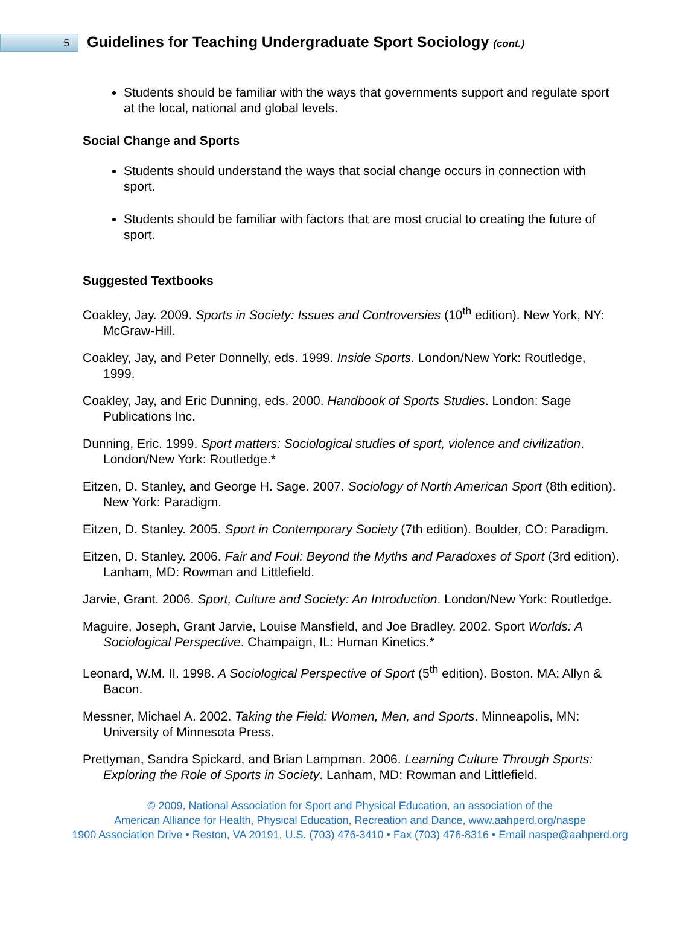5
Guidelines for Teaching Undergraduate Sport Sociology (cont.)
Students should be familiar with the ways that governments support and regulate sport at the local, national and global levels.
Social Change and Sports
Students should understand the ways that social change occurs in connection with sport.
Students should be familiar with factors that are most crucial to creating the future of sport.
Suggested Textbooks
Coakley, Jay. 2009. Sports in Society: Issues and Controversies (10<sup>th</sup> edition). New York, NY: McGraw-Hill.
Coakley, Jay, and Peter Donnelly, eds. 1999. Inside Sports. London/New York: Routledge, 1999.
Coakley, Jay, and Eric Dunning, eds. 2000. Handbook of Sports Studies. London: Sage Publications Inc.
Dunning, Eric. 1999. Sport matters: Sociological studies of sport, violence and civilization. London/New York: Routledge.*
Eitzen, D. Stanley, and George H. Sage. 2007. Sociology of North American Sport (8th edition). New York: Paradigm.
Eitzen, D. Stanley. 2005. Sport in Contemporary Society (7th edition). Boulder, CO: Paradigm.
Eitzen, D. Stanley. 2006. Fair and Foul: Beyond the Myths and Paradoxes of Sport (3rd edition). Lanham, MD: Rowman and Littlefield.
Jarvie, Grant. 2006. Sport, Culture and Society: An Introduction. London/New York: Routledge.
Maguire, Joseph, Grant Jarvie, Louise Mansfield, and Joe Bradley. 2002. Sport Worlds: A Sociological Perspective. Champaign, IL: Human Kinetics.*
Leonard, W.M. II. 1998. A Sociological Perspective of Sport (5<sup>th</sup> edition). Boston. MA: Allyn & Bacon.
Messner, Michael A. 2002. Taking the Field: Women, Men, and Sports. Minneapolis, MN: University of Minnesota Press.
Prettyman, Sandra Spickard, and Brian Lampman. 2006. Learning Culture Through Sports: Exploring the Role of Sports in Society. Lanham, MD: Rowman and Littlefield.
© 2009, National Association for Sport and Physical Education, an association of the
American Alliance for Health, Physical Education, Recreation and Dance, www.aahperd.org/naspe
1900 Association Drive • Reston, VA 20191, U.S. (703) 476-3410 • Fax (703) 476-8316 • Email naspe@aahperd.org